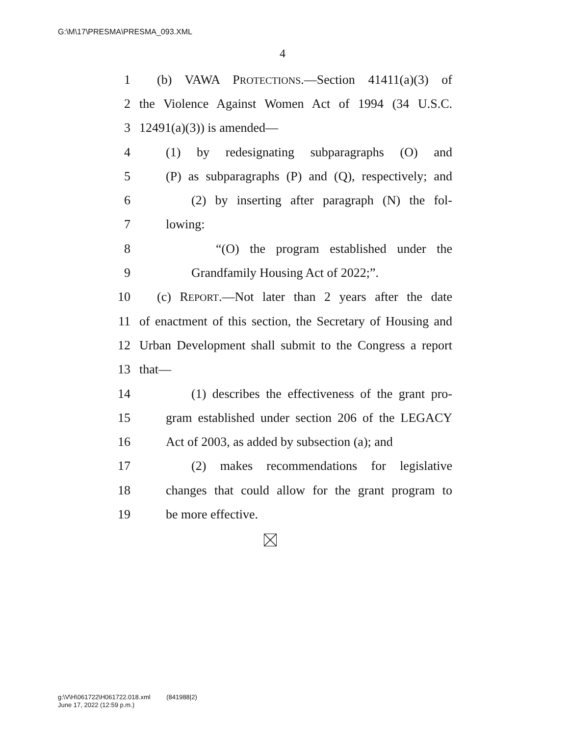G:\M\17\PRESMA\PRESMA_093.XML
4
1 (b) VAWA PROTECTIONS.—Section 41411(a)(3) of
2 the Violence Against Women Act of 1994 (34 U.S.C.
3 12491(a)(3)) is amended—
4 (1) by redesignating subparagraphs (O) and
5 (P) as subparagraphs (P) and (Q), respectively; and
6 (2) by inserting after paragraph (N) the fol-
7 lowing:
8 “(O) the program established under the
9 Grandfamily Housing Act of 2022;”.
10 (c) REPORT.—Not later than 2 years after the date
11 of enactment of this section, the Secretary of Housing and
12 Urban Development shall submit to the Congress a report
13 that—
14 (1) describes the effectiveness of the grant pro-
15 gram established under section 206 of the LEGACY
16 Act of 2003, as added by subsection (a); and
17 (2) makes recommendations for legislative
18 changes that could allow for the grant program to
19 be more effective.
g:\V\H\061722\H061722.018.xml (841988|2)
June 17, 2022 (12:59 p.m.)